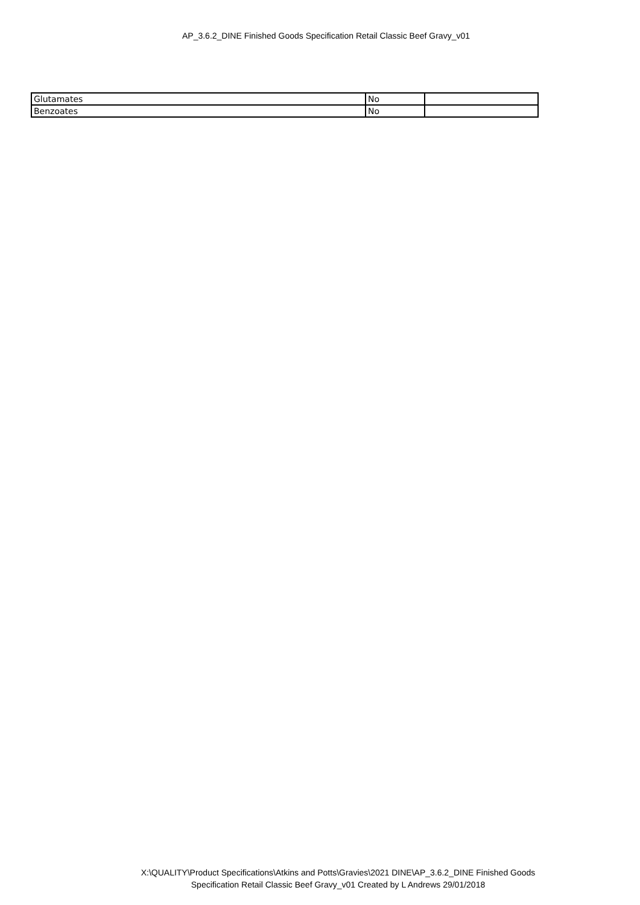AP_3.6.2_DINE Finished Goods Specification Retail Classic Beef Gravy_v01
| Glutamates | No | |
| Benzoates | No | |
X:\QUALITY\Product Specifications\Atkins and Potts\Gravies\2021 DINE\AP_3.6.2_DINE Finished Goods
Specification Retail Classic Beef Gravy_v01 Created by L Andrews 29/01/2018